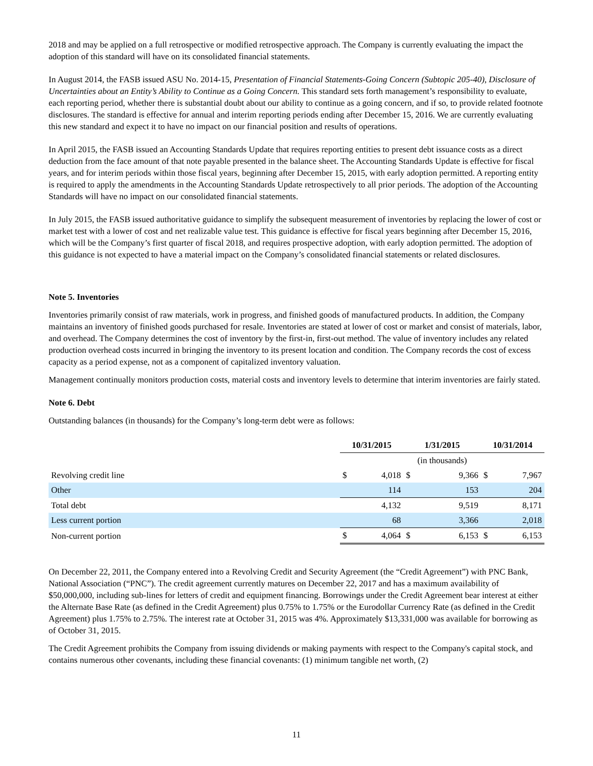2018 and may be applied on a full retrospective or modified retrospective approach. The Company is currently evaluating the impact the adoption of this standard will have on its consolidated financial statements.
In August 2014, the FASB issued ASU No. 2014-15, Presentation of Financial Statements-Going Concern (Subtopic 205-40), Disclosure of Uncertainties about an Entity’s Ability to Continue as a Going Concern. This standard sets forth management’s responsibility to evaluate, each reporting period, whether there is substantial doubt about our ability to continue as a going concern, and if so, to provide related footnote disclosures. The standard is effective for annual and interim reporting periods ending after December 15, 2016. We are currently evaluating this new standard and expect it to have no impact on our financial position and results of operations.
In April 2015, the FASB issued an Accounting Standards Update that requires reporting entities to present debt issuance costs as a direct deduction from the face amount of that note payable presented in the balance sheet. The Accounting Standards Update is effective for fiscal years, and for interim periods within those fiscal years, beginning after December 15, 2015, with early adoption permitted. A reporting entity is required to apply the amendments in the Accounting Standards Update retrospectively to all prior periods. The adoption of the Accounting Standards will have no impact on our consolidated financial statements.
In July 2015, the FASB issued authoritative guidance to simplify the subsequent measurement of inventories by replacing the lower of cost or market test with a lower of cost and net realizable value test. This guidance is effective for fiscal years beginning after December 15, 2016, which will be the Company’s first quarter of fiscal 2018, and requires prospective adoption, with early adoption permitted. The adoption of this guidance is not expected to have a material impact on the Company’s consolidated financial statements or related disclosures.
Note 5. Inventories
Inventories primarily consist of raw materials, work in progress, and finished goods of manufactured products. In addition, the Company maintains an inventory of finished goods purchased for resale. Inventories are stated at lower of cost or market and consist of materials, labor, and overhead. The Company determines the cost of inventory by the first-in, first-out method. The value of inventory includes any related production overhead costs incurred in bringing the inventory to its present location and condition. The Company records the cost of excess capacity as a period expense, not as a component of capitalized inventory valuation.
Management continually monitors production costs, material costs and inventory levels to determine that interim inventories are fairly stated.
Note 6. Debt
Outstanding balances (in thousands) for the Company’s long-term debt were as follows:
| | 10/31/2015 | | 1/31/2015 | | 10/31/2014 | |
| --- | --- | --- | --- | --- | --- | --- |
| | | | (in thousands) | | | |
| Revolving credit line | $ | 4,018 | $ | 9,366 | $ | 7,967 |
| Other | | 114 | | 153 | | 204 |
| Total debt | | 4,132 | | 9,519 | | 8,171 |
| Less current portion | | 68 | | 3,366 | | 2,018 |
| Non-current portion | $ | 4,064 | $ | 6,153 | $ | 6,153 |
On December 22, 2011, the Company entered into a Revolving Credit and Security Agreement (the “Credit Agreement”) with PNC Bank, National Association (“PNC”). The credit agreement currently matures on December 22, 2017 and has a maximum availability of $50,000,000, including sub-lines for letters of credit and equipment financing. Borrowings under the Credit Agreement bear interest at either the Alternate Base Rate (as defined in the Credit Agreement) plus 0.75% to 1.75% or the Eurodollar Currency Rate (as defined in the Credit Agreement) plus 1.75% to 2.75%. The interest rate at October 31, 2015 was 4%. Approximately $13,331,000 was available for borrowing as of October 31, 2015.
The Credit Agreement prohibits the Company from issuing dividends or making payments with respect to the Company's capital stock, and contains numerous other covenants, including these financial covenants: (1) minimum tangible net worth, (2)
11